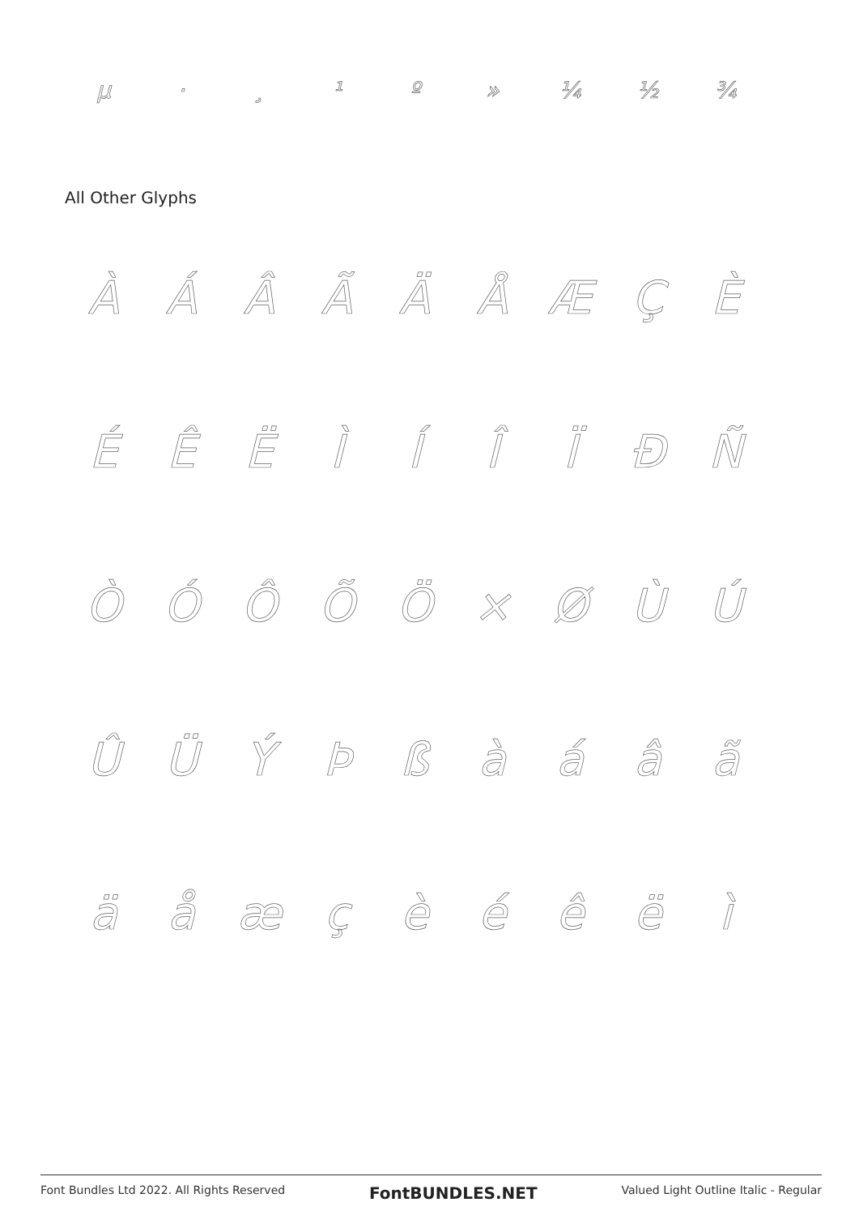µ · ¸ ¹ º » ¼ ½ ¾
All Other Glyphs
ÀÁÂÃÄÅÆÇÈ
ÉÊËÌÍÎÏÐÑ
ÒÓÔÕÖ × ØÙÚ
ÛÜÝÞßàáâã
äåæçèéêëì
Font Bundles Ltd 2022. All Rights Reserved FontBUNDLES.NET Valued Light Outline Italic - Regular